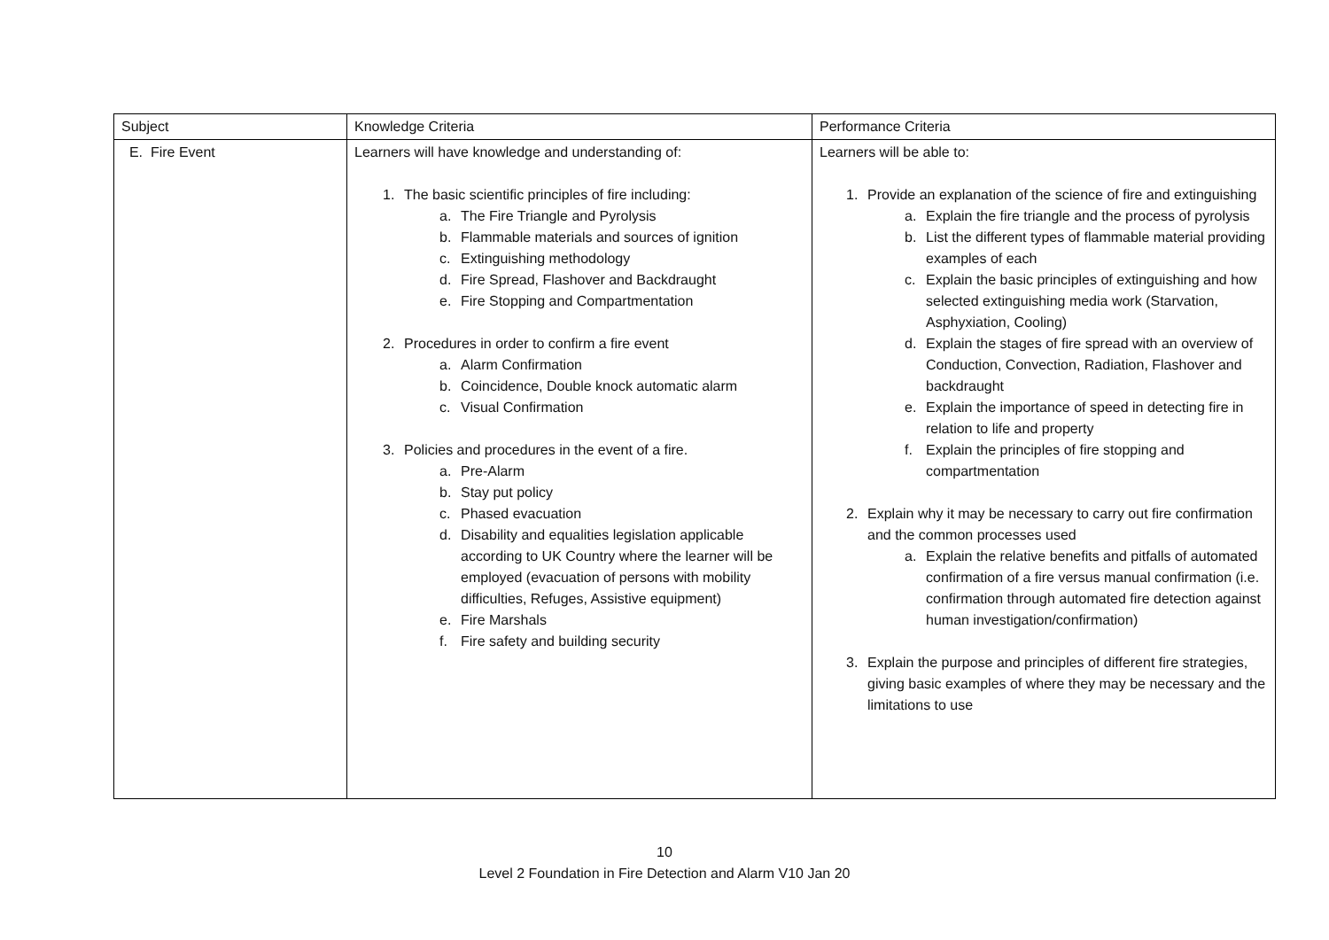| Subject | Knowledge Criteria | Performance Criteria |
| E. Fire Event | Learners will have knowledge and understanding of: 1. The basic scientific principles of fire including: a. The Fire Triangle and Pyrolysis b. Flammable materials and sources of ignition c. Extinguishing methodology d. Fire Spread, Flashover and Backdraught e. Fire Stopping and Compartmentation 2. Procedures in order to confirm a fire event a. Alarm Confirmation b. Coincidence, Double knock automatic alarm c. Visual Confirmation 3. Policies and procedures in the event of a fire. a. Pre-Alarm b. Stay put policy c. Phased evacuation d. Disability and equalities legislation applicable according to UK Country where the learner will be employed (evacuation of persons with mobility difficulties, Refuges, Assistive equipment) e. Fire Marshals f. Fire safety and building security | Learners will be able to: 1. Provide an explanation of the science of fire and extinguishing a. Explain the fire triangle and the process of pyrolysis b. List the different types of flammable material providing examples of each c. Explain the basic principles of extinguishing and how selected extinguishing media work (Starvation, Asphyxiation, Cooling) d. Explain the stages of fire spread with an overview of Conduction, Convection, Radiation, Flashover and backdraught e. Explain the importance of speed in detecting fire in relation to life and property f. Explain the principles of fire stopping and compartmentation 2. Explain why it may be necessary to carry out fire confirmation and the common processes used a. Explain the relative benefits and pitfalls of automated confirmation of a fire versus manual confirmation (i.e. confirmation through automated fire detection against human investigation/confirmation) 3. Explain the purpose and principles of different fire strategies, giving basic examples of where they may be necessary and the limitations to use |
10
Level 2 Foundation in Fire Detection and Alarm V10 Jan 20